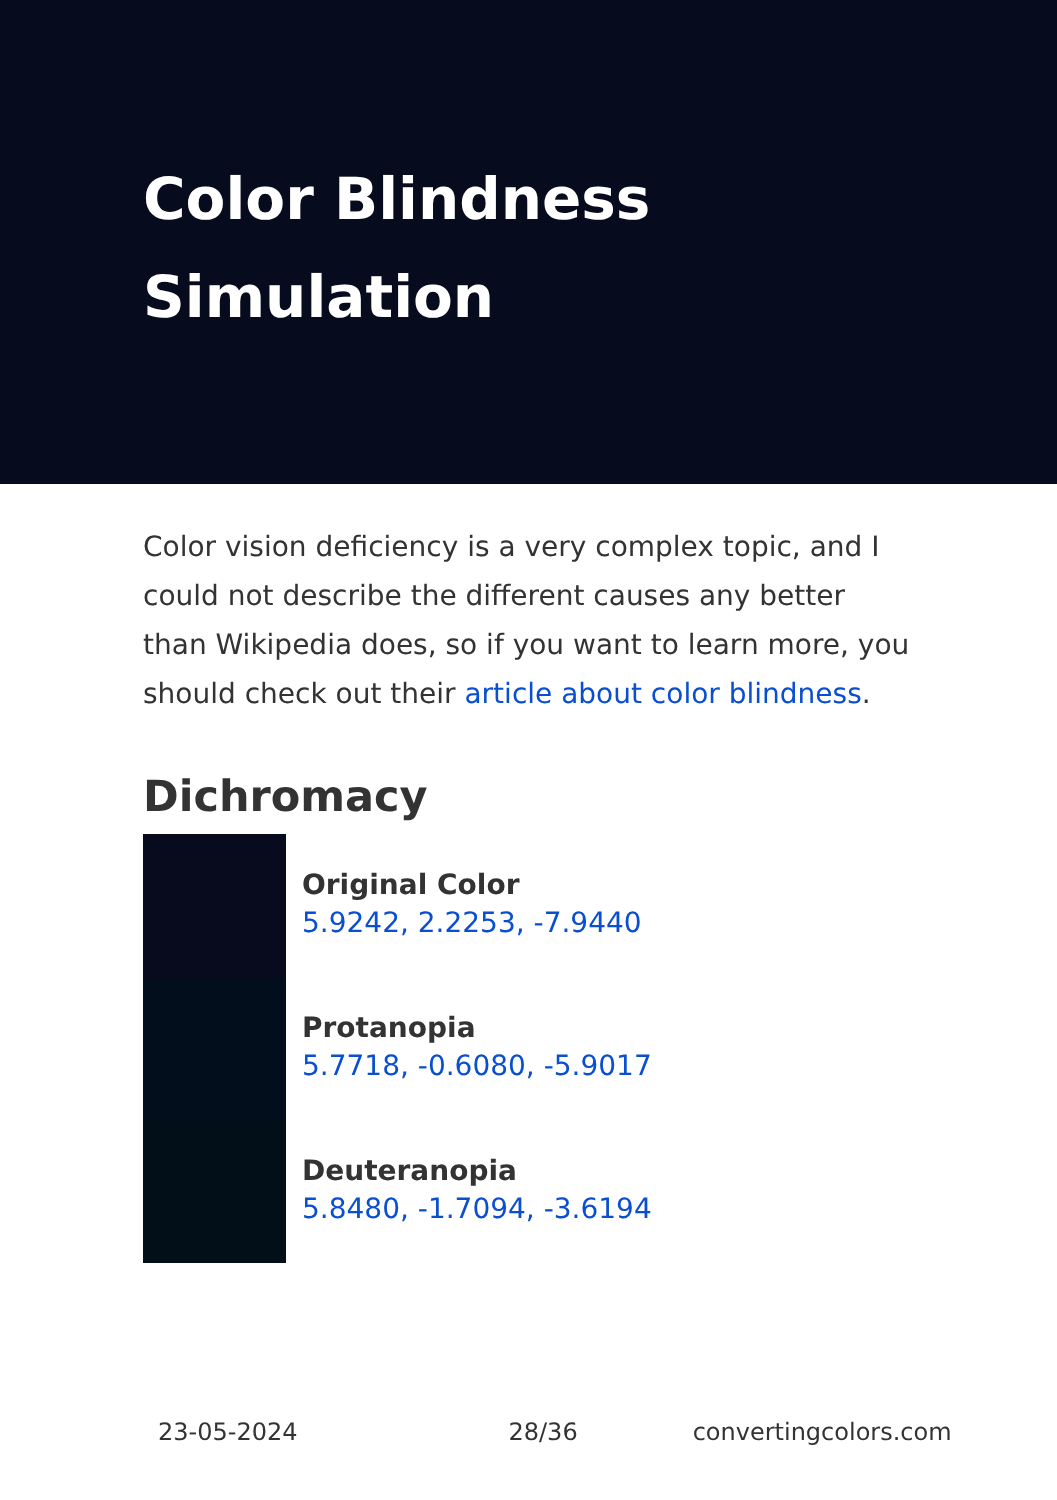Color Blindness
Simulation
Color vision deficiency is a very complex topic, and I could not describe the different causes any better than Wikipedia does, so if you want to learn more, you should check out their article about color blindness.
Dichromacy
Original Color
5.9242, 2.2253, -7.9440
Protanopia
5.7718, -0.6080, -5.9017
Deuteranopia
5.8480, -1.7094, -3.6194
23-05-2024 28/36 convertingcolors.com